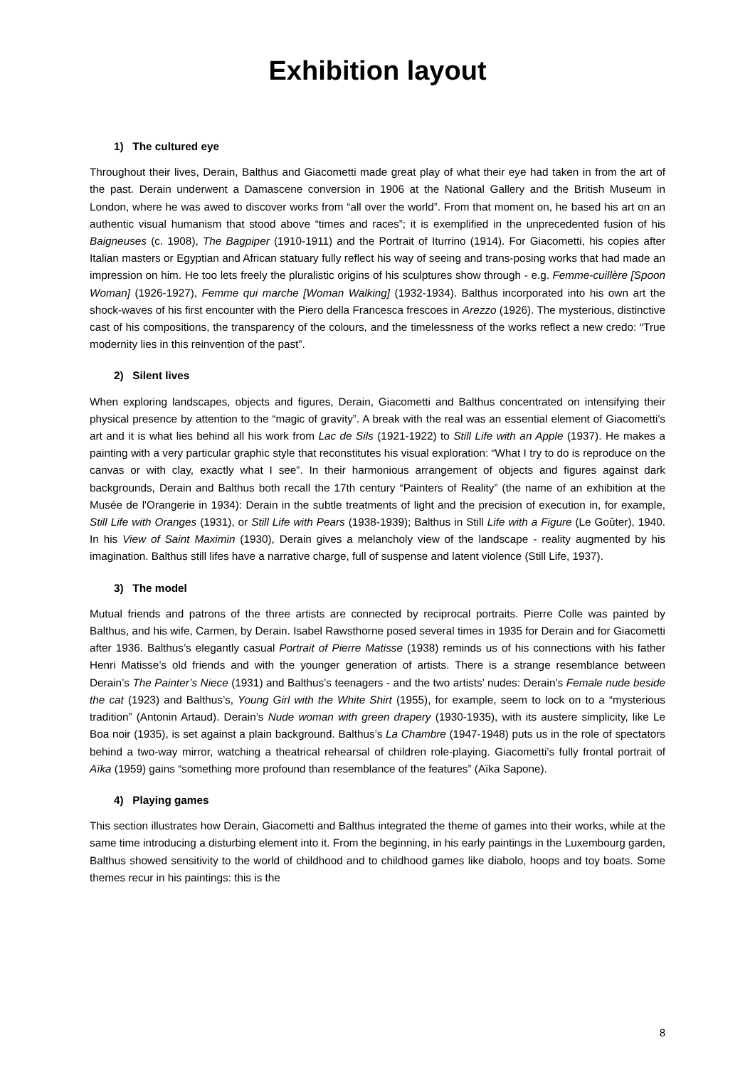Exhibition layout
1) The cultured eye
Throughout their lives, Derain, Balthus and Giacometti made great play of what their eye had taken in from the art of the past. Derain underwent a Damascene conversion in 1906 at the National Gallery and the British Museum in London, where he was awed to discover works from “all over the world”. From that moment on, he based his art on an authentic visual humanism that stood above “times and races”; it is exemplified in the unprecedented fusion of his Baigneuses (c. 1908), The Bagpiper (1910-1911) and the Portrait of Iturrino (1914). For Giacometti, his copies after Italian masters or Egyptian and African statuary fully reflect his way of seeing and trans-posing works that had made an impression on him. He too lets freely the pluralistic origins of his sculptures show through - e.g. Femme-cuillère [Spoon Woman] (1926-1927), Femme qui marche [Woman Walking] (1932-1934). Balthus incorporated into his own art the shock-waves of his first encounter with the Piero della Francesca frescoes in Arezzo (1926). The mysterious, distinctive cast of his compositions, the transparency of the colours, and the timelessness of the works reflect a new credo: “True modernity lies in this reinvention of the past”.
2) Silent lives
When exploring landscapes, objects and figures, Derain, Giacometti and Balthus concentrated on intensifying their physical presence by attention to the “magic of gravity”. A break with the real was an essential element of Giacometti's art and it is what lies behind all his work from Lac de Sils (1921-1922) to Still Life with an Apple (1937). He makes a painting with a very particular graphic style that reconstitutes his visual exploration: “What I try to do is reproduce on the canvas or with clay, exactly what I see”. In their harmonious arrangement of objects and figures against dark backgrounds, Derain and Balthus both recall the 17th century “Painters of Reality” (the name of an exhibition at the Musée de l'Orangerie in 1934): Derain in the subtle treatments of light and the precision of execution in, for example, Still Life with Oranges (1931), or Still Life with Pears (1938-1939); Balthus in Still Life with a Figure (Le Goûter), 1940. In his View of Saint Maximin (1930), Derain gives a melancholy view of the landscape - reality augmented by his imagination. Balthus still lifes have a narrative charge, full of suspense and latent violence (Still Life, 1937).
3) The model
Mutual friends and patrons of the three artists are connected by reciprocal portraits. Pierre Colle was painted by Balthus, and his wife, Carmen, by Derain. Isabel Rawsthorne posed several times in 1935 for Derain and for Giacometti after 1936. Balthus’s elegantly casual Portrait of Pierre Matisse (1938) reminds us of his connections with his father Henri Matisse’s old friends and with the younger generation of artists. There is a strange resemblance between Derain’s The Painter’s Niece (1931) and Balthus’s teenagers - and the two artists’ nudes: Derain’s Female nude beside the cat (1923) and Balthus’s, Young Girl with the White Shirt (1955), for example, seem to lock on to a “mysterious tradition” (Antonin Artaud). Derain’s Nude woman with green drapery (1930-1935), with its austere simplicity, like Le Boa noir (1935), is set against a plain background. Balthus’s La Chambre (1947-1948) puts us in the role of spectators behind a two-way mirror, watching a theatrical rehearsal of children role-playing. Giacometti’s fully frontal portrait of Aïka (1959) gains “something more profound than resemblance of the features” (Aïka Sapone).
4) Playing games
This section illustrates how Derain, Giacometti and Balthus integrated the theme of games into their works, while at the same time introducing a disturbing element into it. From the beginning, in his early paintings in the Luxembourg garden, Balthus showed sensitivity to the world of childhood and to childhood games like diabolo, hoops and toy boats. Some themes recur in his paintings: this is the
8